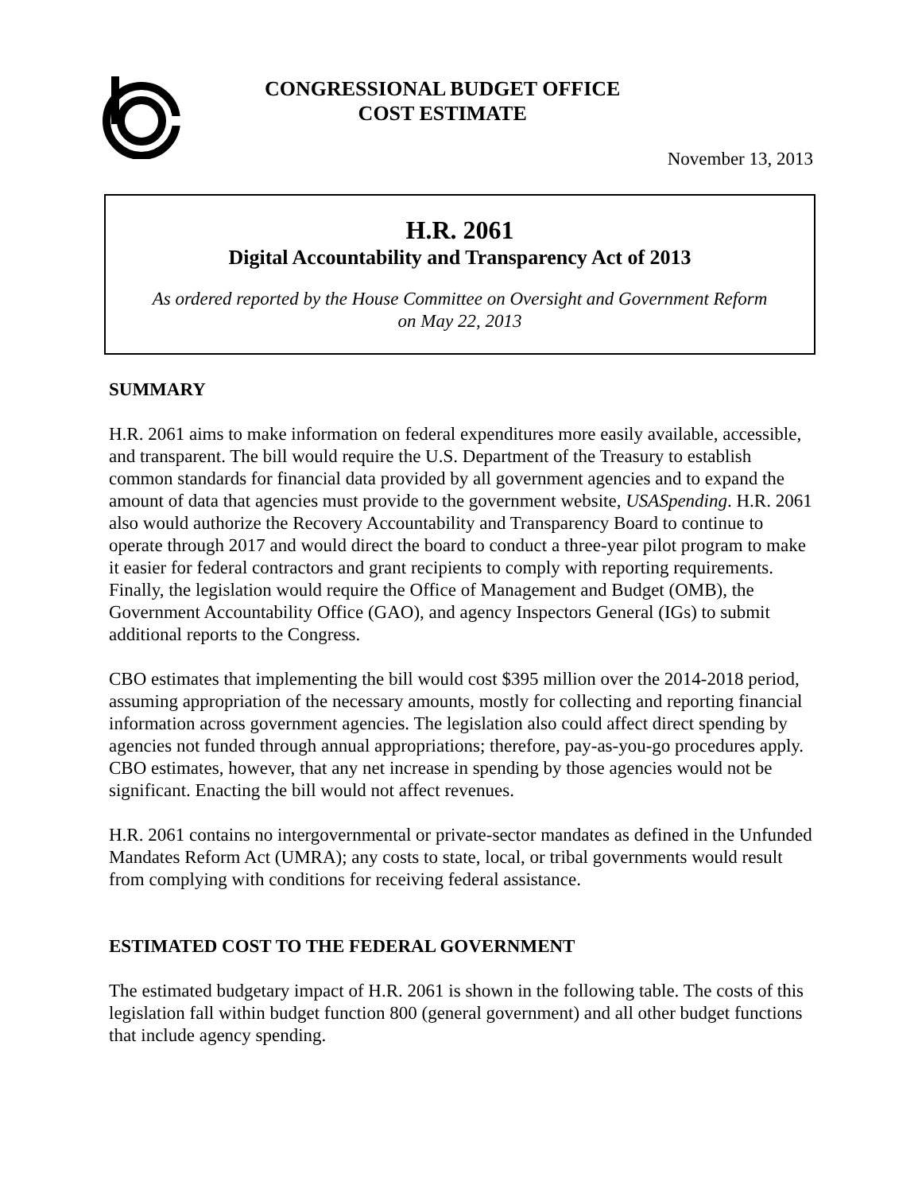CONGRESSIONAL BUDGET OFFICE
COST ESTIMATE
November 13, 2013
H.R. 2061
Digital Accountability and Transparency Act of 2013
As ordered reported by the House Committee on Oversight and Government Reform
on May 22, 2013
SUMMARY
H.R. 2061 aims to make information on federal expenditures more easily available, accessible, and transparent. The bill would require the U.S. Department of the Treasury to establish common standards for financial data provided by all government agencies and to expand the amount of data that agencies must provide to the government website, USASpending. H.R. 2061 also would authorize the Recovery Accountability and Transparency Board to continue to operate through 2017 and would direct the board to conduct a three-year pilot program to make it easier for federal contractors and grant recipients to comply with reporting requirements. Finally, the legislation would require the Office of Management and Budget (OMB), the Government Accountability Office (GAO), and agency Inspectors General (IGs) to submit additional reports to the Congress.
CBO estimates that implementing the bill would cost $395 million over the 2014-2018 period, assuming appropriation of the necessary amounts, mostly for collecting and reporting financial information across government agencies. The legislation also could affect direct spending by agencies not funded through annual appropriations; therefore, pay-as-you-go procedures apply. CBO estimates, however, that any net increase in spending by those agencies would not be significant. Enacting the bill would not affect revenues.
H.R. 2061 contains no intergovernmental or private-sector mandates as defined in the Unfunded Mandates Reform Act (UMRA); any costs to state, local, or tribal governments would result from complying with conditions for receiving federal assistance.
ESTIMATED COST TO THE FEDERAL GOVERNMENT
The estimated budgetary impact of H.R. 2061 is shown in the following table. The costs of this legislation fall within budget function 800 (general government) and all other budget functions that include agency spending.